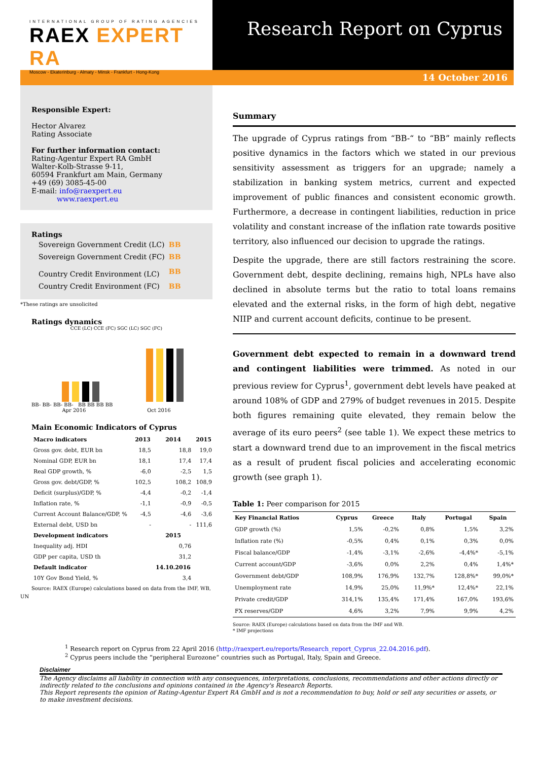INTERNATIONAL GROUP OF RATING AGENCIES
RAEX EXPERT RA
Moscow - Ekaterinburg - Almaty - Minsk - Frankfurt - Hong-Kong
Research Report on Cyprus
14 October 2016
Responsible Expert:
Hector Alvarez
Rating Associate
For further information contact:
Rating-Agentur Expert RA GmbH
Walter-Kolb-Strasse 9-11,
60594 Frankfurt am Main, Germany
+49 (69) 3085-45-00
E-mail: info@raexpert.eu
www.raexpert.eu
Ratings
| Sovereign Government Credit (LC) | BB |
| Sovereign Government Credit (FC) | BB |
| Country Credit Environment (LC) | BB |
| Country Credit Environment (FC) | BB |
*These ratings are unsolicited
Ratings dynamics
CCE (LC) CCE (FC) SGC (LC) SGC (FC)
BB- BB- BB- BB- BB BB BB BB
Apr 2016 Oct 2016
Main Economic Indicators of Cyprus
| Macro indicators | 2013 | 2014 | 2015 |
| --- | --- | --- | --- |
| Gross gov. debt, EUR bn | 18,5 | 18,8 | 19,0 |
| Nominal GDP, EUR bn | 18,1 | 17,4 | 17,4 |
| Real GDP growth, % | -6,0 | -2,5 | 1,5 |
| Gross gov. debt/GDP, % | 102,5 | 108,2 | 108,9 |
| Deficit (surplus)/GDP, % | -4,4 | -0,2 | -1,4 |
| Inflation rate, % | -1,1 | -0,9 | -0,5 |
| Current Account Balance/GDP, % | -4,5 | -4,6 | -3,6 |
| External debt, USD bn | - | - | 111,6 |
| Development indicators | | 2015 | |
| Inequality adj. HDI | | 0,76 | |
| GDP per capita, USD th | | 31,2 | |
| Default indicator | | 14.10.2016 | |
| 10Y Gov Bond Yield, % | | 3,4 | |
Source: RAEX (Europe) calculations based on data from the IMF, WB, UN
Summary
The upgrade of Cyprus ratings from “BB-“ to “BB” mainly reflects positive dynamics in the factors which we stated in our previous sensitivity assessment as triggers for an upgrade; namely a stabilization in banking system metrics, current and expected improvement of public finances and consistent economic growth. Furthermore, a decrease in contingent liabilities, reduction in price volatility and constant increase of the inflation rate towards positive territory, also influenced our decision to upgrade the ratings.
Despite the upgrade, there are still factors restraining the score. Government debt, despite declining, remains high, NPLs have also declined in absolute terms but the ratio to total loans remains elevated and the external risks, in the form of high debt, negative NIIP and current account deficits, continue to be present.
Government debt expected to remain in a downward trend and contingent liabilities were trimmed. As noted in our previous review for Cyprus<sup>1</sup>, government debt levels have peaked at around 108% of GDP and 279% of budget revenues in 2015. Despite both figures remaining quite elevated, they remain below the average of its euro peers<sup>2</sup> (see table 1). We expect these metrics to start a downward trend due to an improvement in the fiscal metrics as a result of prudent fiscal policies and accelerating economic growth (see graph 1).
Table 1: Peer comparison for 2015
| Key Financial Ratios | Cyprus | Greece | Italy | Portugal | Spain |
| --- | --- | --- | --- | --- | --- |
| GDP growth (%) | 1,5% | -0,2% | 0,8% | 1,5% | 3,2% |
| Inflation rate (%) | -0,5% | 0,4% | 0,1% | 0,3% | 0,0% |
| Fiscal balance/GDP | -1,4% | -3,1% | -2,6% | -4,4%* | -5,1% |
| Current account/GDP | -3,6% | 0,0% | 2,2% | 0,4% | 1,4%* |
| Government debt/GDP | 108,9% | 176,9% | 132,7% | 128,8%* | 99,0%* |
| Unemployment rate | 14,9% | 25,0% | 11,9%* | 12,4%* | 22,1% |
| Private credit/GDP | 314,1% | 135,4% | 171,4% | 167,0% | 193,6% |
| FX reserves/GDP | 4,6% | 3,2% | 7,9% | 9,9% | 4,2% |
Source: RAEX (Europe) calculations based on data from the IMF and WB.
* IMF projections
<sup>1</sup> Research report on Cyprus from 22 April 2016 (http://raexpert.eu/reports/Research_report_Cyprus_22.04.2016.pdf).
<sup>2</sup> Cyprus peers include the “peripheral Eurozone” countries such as Portugal, Italy, Spain and Greece.
Disclaimer
The Agency disclaims all liability in connection with any consequences, interpretations, conclusions, recommendations and other actions directly or indirectly related to the conclusions and opinions contained in the Agency's Research Reports.
This Report represents the opinion of Rating-Agentur Expert RA GmbH and is not a recommendation to buy, hold or sell any securities or assets, or to make investment decisions.